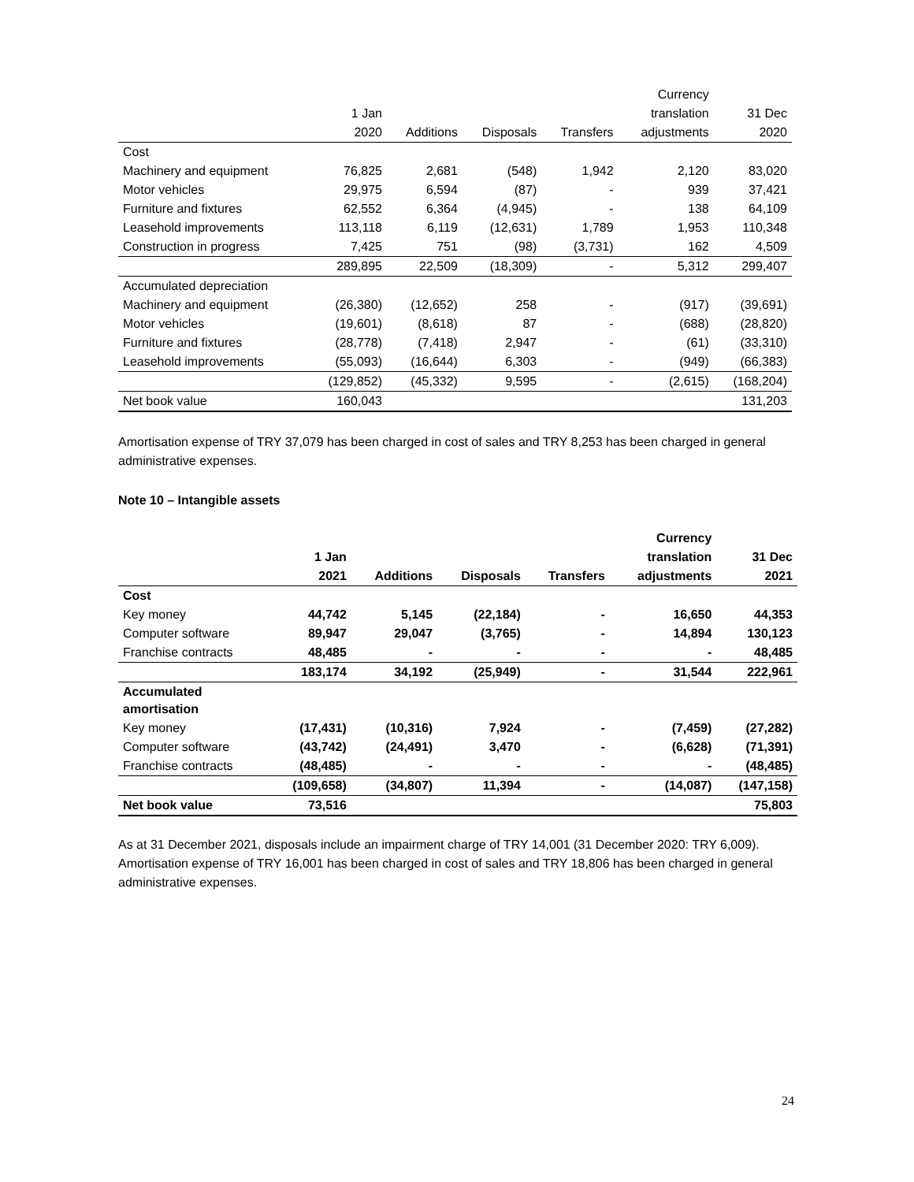| | | | | | Currency | |
| --- | --- | --- | --- | --- | --- | --- |
| | 1 Jan | | | | translation | 31 Dec |
| | 2020 | Additions | Disposals | Transfers | adjustments | 2020 |
| Cost | | | | | | |
| Machinery and equipment | 76,825 | 2,681 | (548) | 1,942 | 2,120 | 83,020 |
| Motor vehicles | 29,975 | 6,594 | (87) | - | 939 | 37,421 |
| Furniture and fixtures | 62,552 | 6,364 | (4,945) | - | 138 | 64,109 |
| Leasehold improvements | 113,118 | 6,119 | (12,631) | 1,789 | 1,953 | 110,348 |
| Construction in progress | 7,425 | 751 | (98) | (3,731) | 162 | 4,509 |
| | 289,895 | 22,509 | (18,309) | - | 5,312 | 299,407 |
| Accumulated depreciation | | | | | | |
| Machinery and equipment | (26,380) | (12,652) | 258 | - | (917) | (39,691) |
| Motor vehicles | (19,601) | (8,618) | 87 | - | (688) | (28,820) |
| Furniture and fixtures | (28,778) | (7,418) | 2,947 | - | (61) | (33,310) |
| Leasehold improvements | (55,093) | (16,644) | 6,303 | - | (949) | (66,383) |
| | (129,852) | (45,332) | 9,595 | - | (2,615) | (168,204) |
| Net book value | 160,043 | | | | | 131,203 |
Amortisation expense of TRY 37,079 has been charged in cost of sales and TRY 8,253 has been charged in general administrative expenses.
Note 10 – Intangible assets
| | | | | | Currency | |
| --- | --- | --- | --- | --- | --- | --- |
| | 1 Jan | | | | translation | 31 Dec |
| | 2021 | Additions | Disposals | Transfers | adjustments | 2021 |
| Cost | | | | | | |
| Key money | 44,742 | 5,145 | (22,184) | - | 16,650 | 44,353 |
| Computer software | 89,947 | 29,047 | (3,765) | - | 14,894 | 130,123 |
| Franchise contracts | 48,485 | - | - | - | - | 48,485 |
| | 183,174 | 34,192 | (25,949) | - | 31,544 | 222,961 |
| Accumulated amortisation | | | | | | |
| Key money | (17,431) | (10,316) | 7,924 | - | (7,459) | (27,282) |
| Computer software | (43,742) | (24,491) | 3,470 | - | (6,628) | (71,391) |
| Franchise contracts | (48,485) | - | - | - | - | (48,485) |
| | (109,658) | (34,807) | 11,394 | - | (14,087) | (147,158) |
| Net book value | 73,516 | | | | | 75,803 |
As at 31 December 2021, disposals include an impairment charge of TRY 14,001 (31 December 2020: TRY 6,009). Amortisation expense of TRY 16,001 has been charged in cost of sales and TRY 18,806 has been charged in general administrative expenses.
24